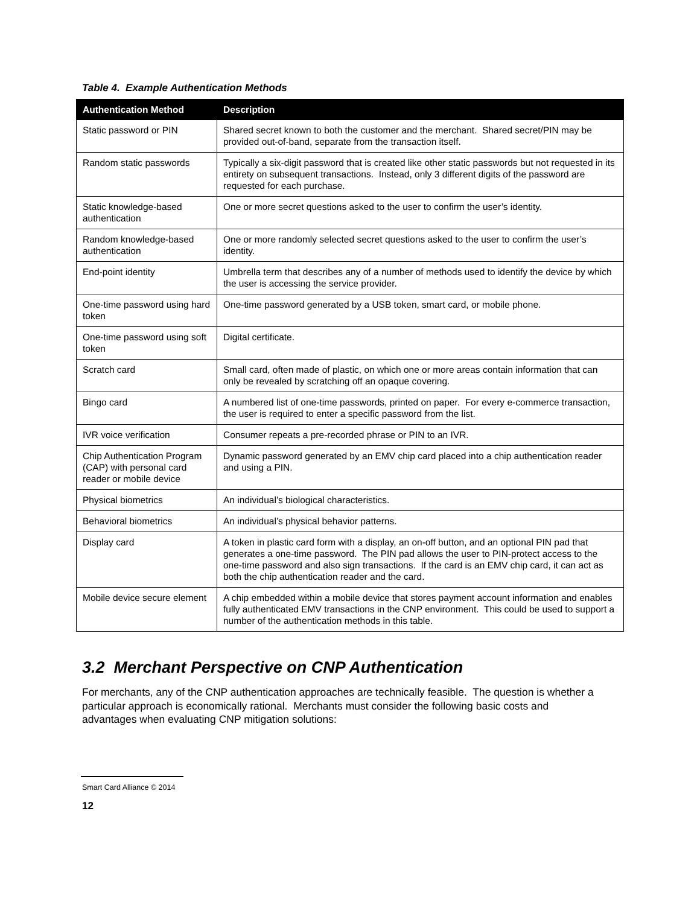Table 4. Example Authentication Methods
| Authentication Method | Description |
| --- | --- |
| Static password or PIN | Shared secret known to both the customer and the merchant. Shared secret/PIN may be provided out-of-band, separate from the transaction itself. |
| Random static passwords | Typically a six-digit password that is created like other static passwords but not requested in its entirety on subsequent transactions. Instead, only 3 different digits of the password are requested for each purchase. |
| Static knowledge-based authentication | One or more secret questions asked to the user to confirm the user’s identity. |
| Random knowledge-based authentication | One or more randomly selected secret questions asked to the user to confirm the user’s identity. |
| End-point identity | Umbrella term that describes any of a number of methods used to identify the device by which the user is accessing the service provider. |
| One-time password using hard token | One-time password generated by a USB token, smart card, or mobile phone. |
| One-time password using soft token | Digital certificate. |
| Scratch card | Small card, often made of plastic, on which one or more areas contain information that can only be revealed by scratching off an opaque covering. |
| Bingo card | A numbered list of one-time passwords, printed on paper. For every e-commerce transaction, the user is required to enter a specific password from the list. |
| IVR voice verification | Consumer repeats a pre-recorded phrase or PIN to an IVR. |
| Chip Authentication Program (CAP) with personal card reader or mobile device | Dynamic password generated by an EMV chip card placed into a chip authentication reader and using a PIN. |
| Physical biometrics | An individual’s biological characteristics. |
| Behavioral biometrics | An individual’s physical behavior patterns. |
| Display card | A token in plastic card form with a display, an on-off button, and an optional PIN pad that generates a one-time password. The PIN pad allows the user to PIN-protect access to the one-time password and also sign transactions. If the card is an EMV chip card, it can act as both the chip authentication reader and the card. |
| Mobile device secure element | A chip embedded within a mobile device that stores payment account information and enables fully authenticated EMV transactions in the CNP environment. This could be used to support a number of the authentication methods in this table. |
3.2 Merchant Perspective on CNP Authentication
For merchants, any of the CNP authentication approaches are technically feasible. The question is whether a particular approach is economically rational. Merchants must consider the following basic costs and advantages when evaluating CNP mitigation solutions:
Smart Card Alliance © 2014
12